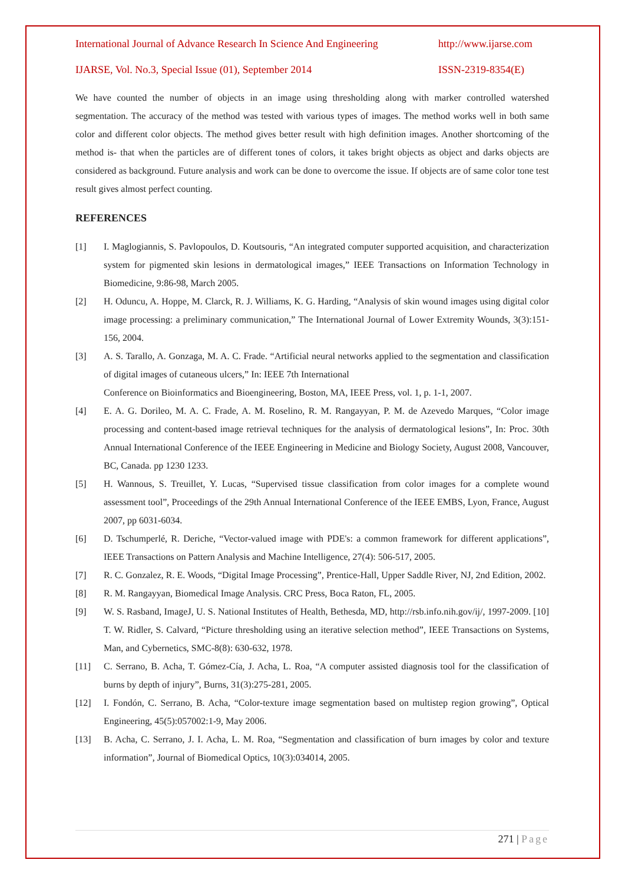International Journal of Advance Research In Science And Engineering http://www.ijarse.com
IJARSE, Vol. No.3, Special Issue (01), September 2014 ISSN-2319-8354(E)
We have counted the number of objects in an image using thresholding along with marker controlled watershed segmentation. The accuracy of the method was tested with various types of images. The method works well in both same color and different color objects. The method gives better result with high definition images. Another shortcoming of the method is- that when the particles are of different tones of colors, it takes bright objects as object and darks objects are considered as background. Future analysis and work can be done to overcome the issue. If objects are of same color tone test result gives almost perfect counting.
REFERENCES
[1] I. Maglogiannis, S. Pavlopoulos, D. Koutsouris, “An integrated computer supported acquisition, and characterization system for pigmented skin lesions in dermatological images,” IEEE Transactions on Information Technology in Biomedicine, 9:86-98, March 2005.
[2] H. Oduncu, A. Hoppe, M. Clarck, R. J. Williams, K. G. Harding, “Analysis of skin wound images using digital color image processing: a preliminary communication,” The International Journal of Lower Extremity Wounds, 3(3):151-156, 2004.
[3] A. S. Tarallo, A. Gonzaga, M. A. C. Frade. “Artificial neural networks applied to the segmentation and classification of digital images of cutaneous ulcers,” In: IEEE 7th International
Conference on Bioinformatics and Bioengineering, Boston, MA, IEEE Press, vol. 1, p. 1-1, 2007.
[4] E. A. G. Dorileo, M. A. C. Frade, A. M. Roselino, R. M. Rangayyan, P. M. de Azevedo Marques, “Color image processing and content-based image retrieval techniques for the analysis of dermatological lesions”, In: Proc. 30th Annual International Conference of the IEEE Engineering in Medicine and Biology Society, August 2008, Vancouver, BC, Canada. pp 1230 1233.
[5] H. Wannous, S. Treuillet, Y. Lucas, “Supervised tissue classification from color images for a complete wound assessment tool”, Proceedings of the 29th Annual International Conference of the IEEE EMBS, Lyon, France, August 2007, pp 6031-6034.
[6] D. Tschumperlé, R. Deriche, “Vector-valued image with PDE's: a common framework for different applications”, IEEE Transactions on Pattern Analysis and Machine Intelligence, 27(4): 506-517, 2005.
[7] R. C. Gonzalez, R. E. Woods, “Digital Image Processing”, Prentice-Hall, Upper Saddle River, NJ, 2nd Edition, 2002.
[8] R. M. Rangayyan, Biomedical Image Analysis. CRC Press, Boca Raton, FL, 2005.
[9] W. S. Rasband, ImageJ, U. S. National Institutes of Health, Bethesda, MD, http://rsb.info.nih.gov/ij/, 1997-2009. [10] T. W. Ridler, S. Calvard, “Picture thresholding using an iterative selection method”, IEEE Transactions on Systems, Man, and Cybernetics, SMC-8(8): 630-632, 1978.
[11] C. Serrano, B. Acha, T. Gómez-Cía, J. Acha, L. Roa, “A computer assisted diagnosis tool for the classification of burns by depth of injury”, Burns, 31(3):275-281, 2005.
[12] I. Fondón, C. Serrano, B. Acha, “Color-texture image segmentation based on multistep region growing”, Optical Engineering, 45(5):057002:1-9, May 2006.
[13] B. Acha, C. Serrano, J. I. Acha, L. M. Roa, “Segmentation and classification of burn images by color and texture information”, Journal of Biomedical Optics, 10(3):034014, 2005.
271 | Page